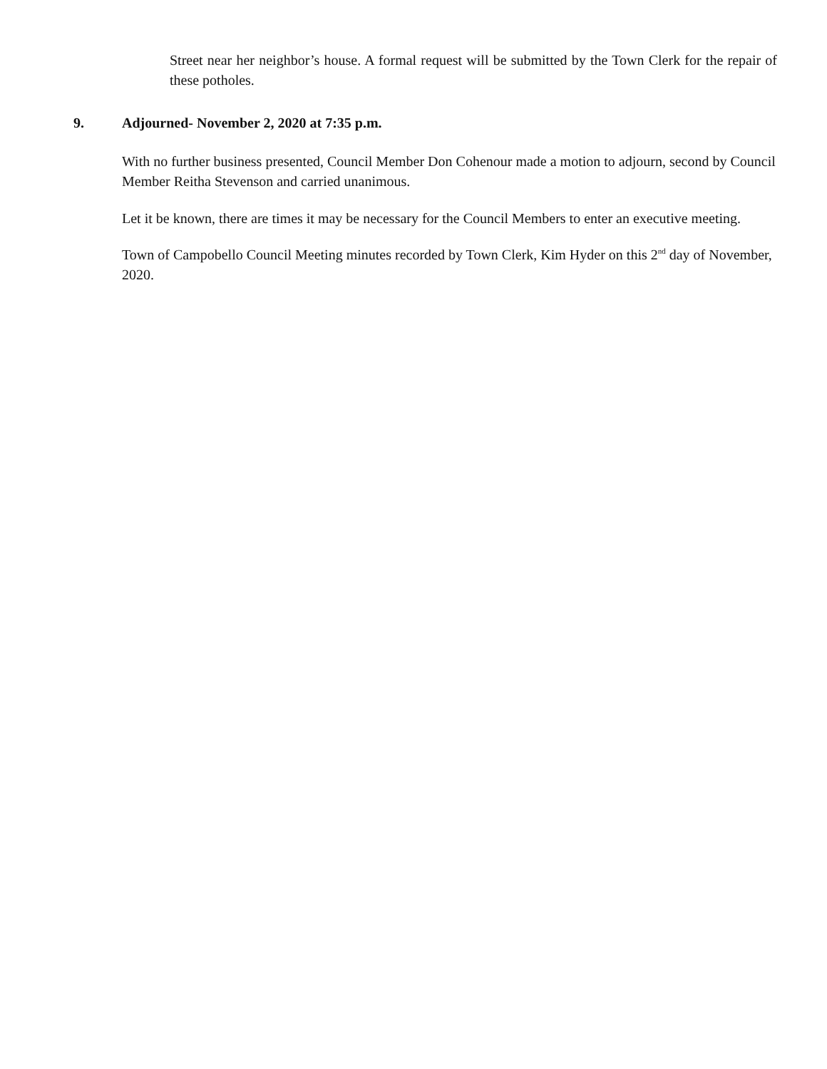Street near her neighbor’s house. A formal request will be submitted by the Town Clerk for the repair of these potholes.
9. Adjourned- November 2, 2020 at 7:35 p.m.
With no further business presented, Council Member Don Cohenour made a motion to adjourn, second by Council Member Reitha Stevenson and carried unanimous.
Let it be known, there are times it may be necessary for the Council Members to enter an executive meeting.
Town of Campobello Council Meeting minutes recorded by Town Clerk, Kim Hyder on this 2<sup>nd</sup> day of November, 2020.